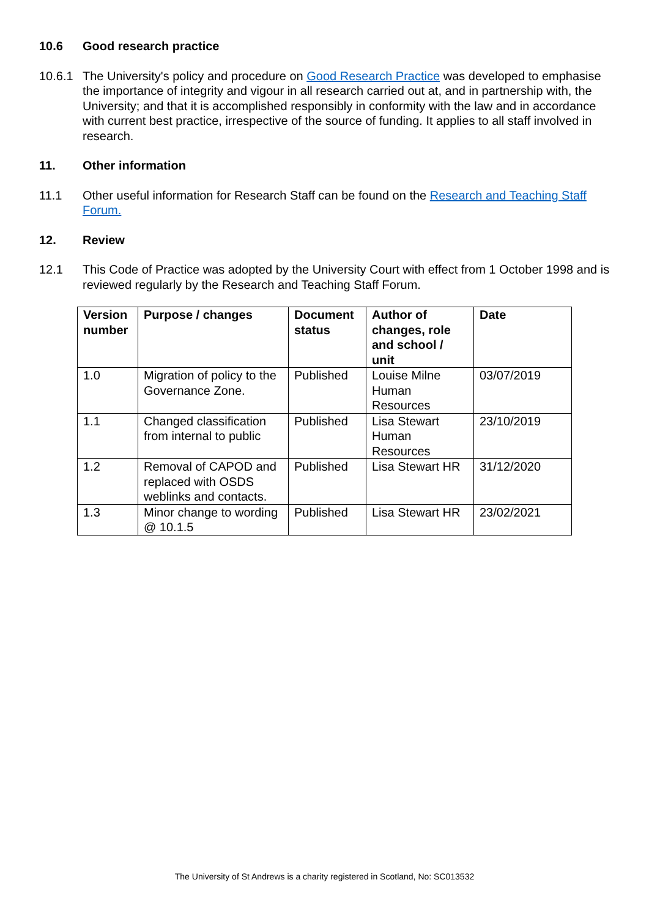10.6 Good research practice
10.6.1 The University's policy and procedure on Good Research Practice was developed to emphasise the importance of integrity and vigour in all research carried out at, and in partnership with, the University; and that it is accomplished responsibly in conformity with the law and in accordance with current best practice, irrespective of the source of funding. It applies to all staff involved in research.
11. Other information
11.1 Other useful information for Research Staff can be found on the Research and Teaching Staff Forum.
12. Review
12.1 This Code of Practice was adopted by the University Court with effect from 1 October 1998 and is reviewed regularly by the Research and Teaching Staff Forum.
| Version number | Purpose / changes | Document status | Author of changes, role and school / unit | Date |
| --- | --- | --- | --- | --- |
| 1.0 | Migration of policy to the Governance Zone. | Published | Louise Milne Human Resources | 03/07/2019 |
| 1.1 | Changed classification from internal to public | Published | Lisa Stewart Human Resources | 23/10/2019 |
| 1.2 | Removal of CAPOD and replaced with OSDS weblinks and contacts. | Published | Lisa Stewart HR | 31/12/2020 |
| 1.3 | Minor change to wording @ 10.1.5 | Published | Lisa Stewart HR | 23/02/2021 |
The University of St Andrews is a charity registered in Scotland, No: SC013532